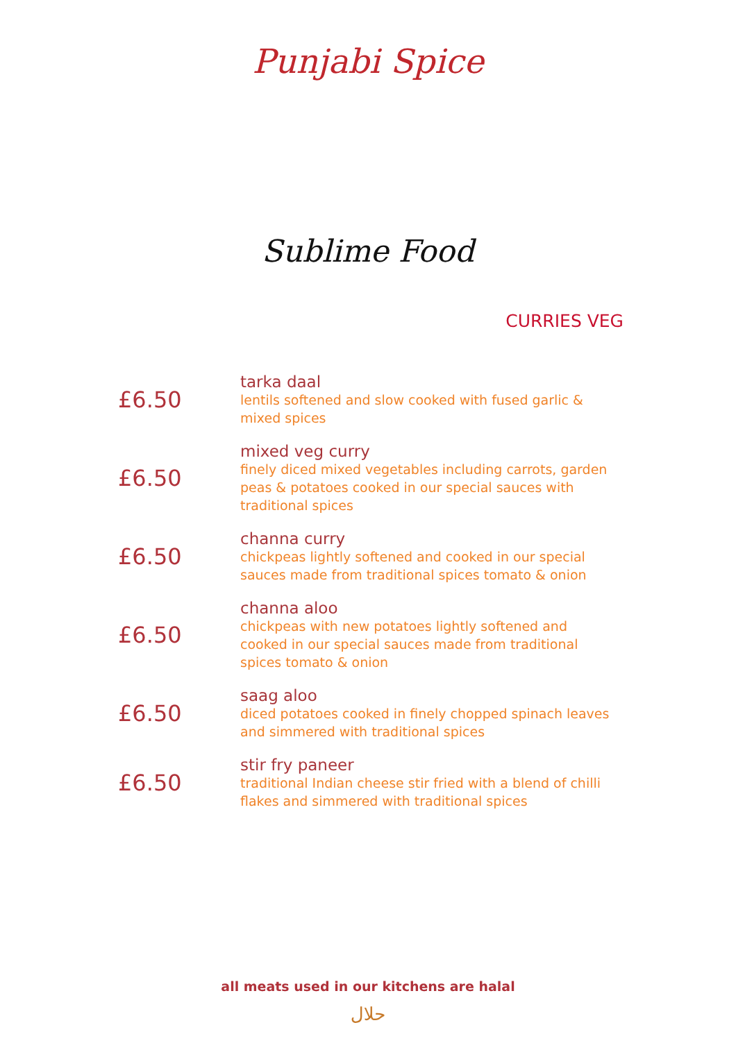Punjabi Spice
Sublime Food
CURRIES VEG
£6.50
tarka daal
lentils softened and slow cooked with fused garlic & mixed spices
£6.50
mixed veg curry
finely diced mixed vegetables including carrots, garden peas & potatoes cooked in our special sauces with traditional spices
£6.50
channa curry
chickpeas lightly softened and cooked in our special sauces made from traditional spices tomato & onion
£6.50
channa aloo
chickpeas with new potatoes lightly softened and cooked in our special sauces made from traditional spices tomato & onion
£6.50
saag aloo
diced potatoes cooked in finely chopped spinach leaves and simmered with traditional spices
£6.50
stir fry paneer
traditional Indian cheese stir fried with a blend of chilli flakes and simmered with traditional spices
all meats used in our kitchens are halal
حلال